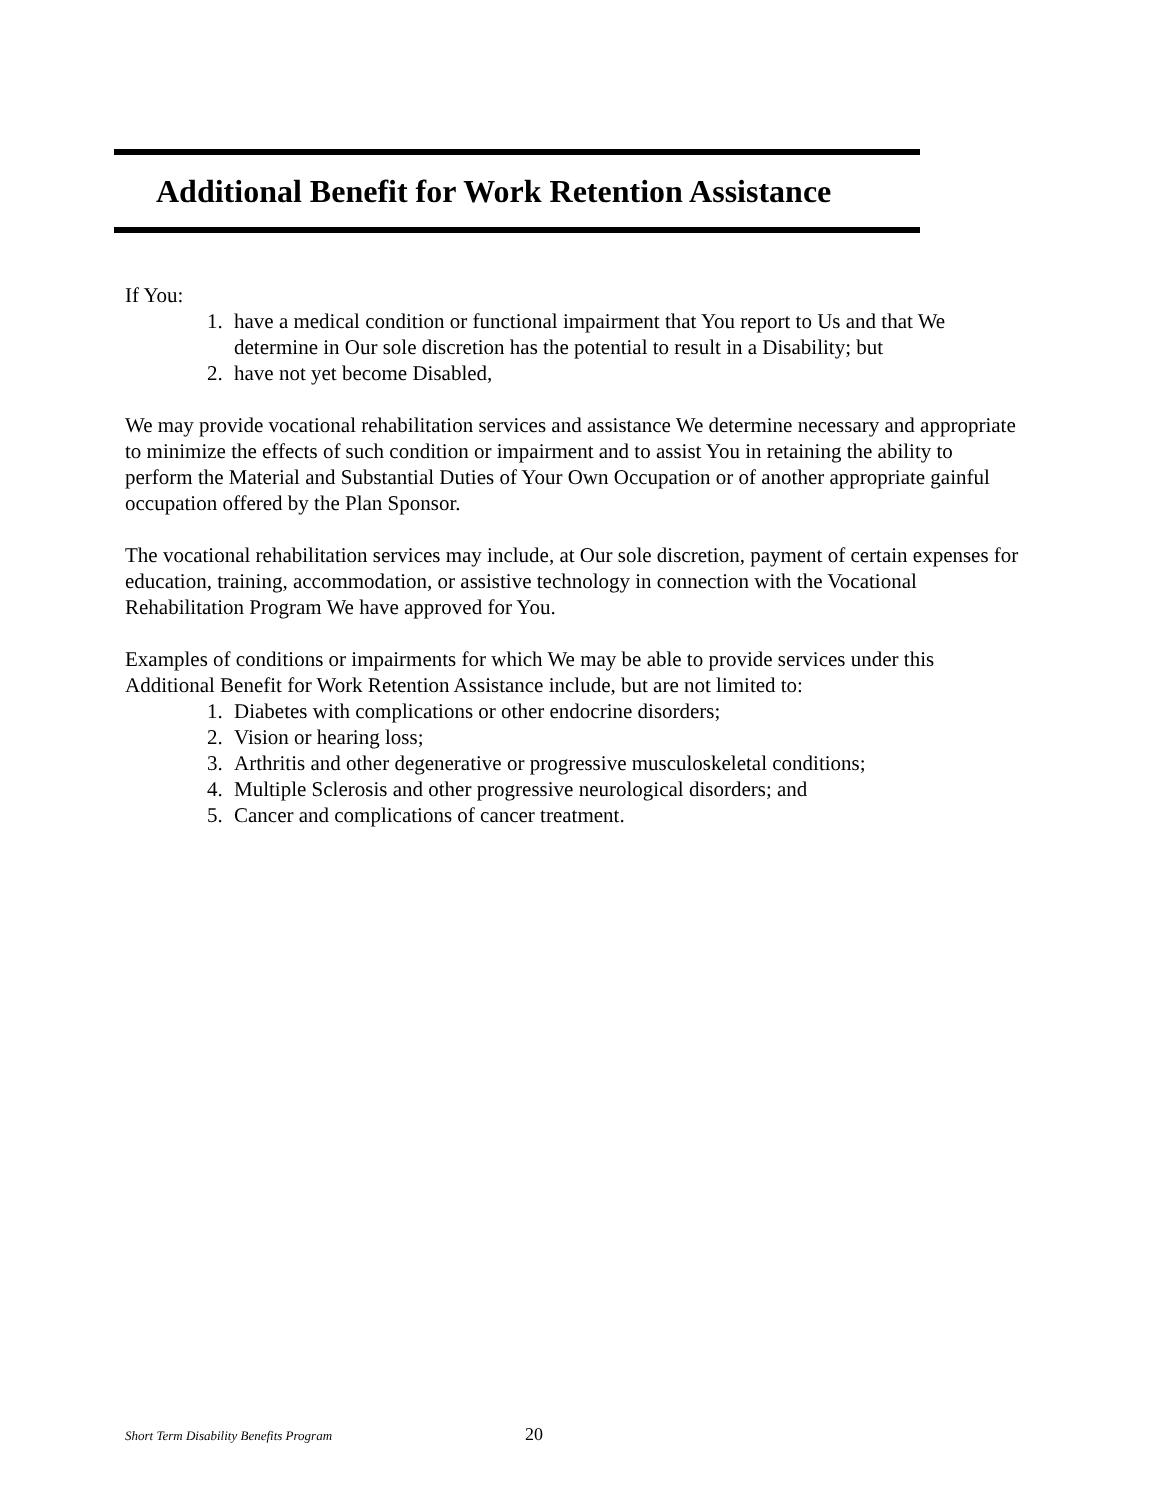Additional Benefit for Work Retention Assistance
If You:
1. have a medical condition or functional impairment that You report to Us and that We determine in Our sole discretion has the potential to result in a Disability; but
2. have not yet become Disabled,
We may provide vocational rehabilitation services and assistance We determine necessary and appropriate to minimize the effects of such condition or impairment and to assist You in retaining the ability to perform the Material and Substantial Duties of Your Own Occupation or of another appropriate gainful occupation offered by the Plan Sponsor.
The vocational rehabilitation services may include, at Our sole discretion, payment of certain expenses for education, training, accommodation, or assistive technology in connection with the Vocational Rehabilitation Program We have approved for You.
Examples of conditions or impairments for which We may be able to provide services under this Additional Benefit for Work Retention Assistance include, but are not limited to:
1. Diabetes with complications or other endocrine disorders;
2. Vision or hearing loss;
3. Arthritis and other degenerative or progressive musculoskeletal conditions;
4. Multiple Sclerosis and other progressive neurological disorders; and
5. Cancer and complications of cancer treatment.
Short Term Disability Benefits Program
20